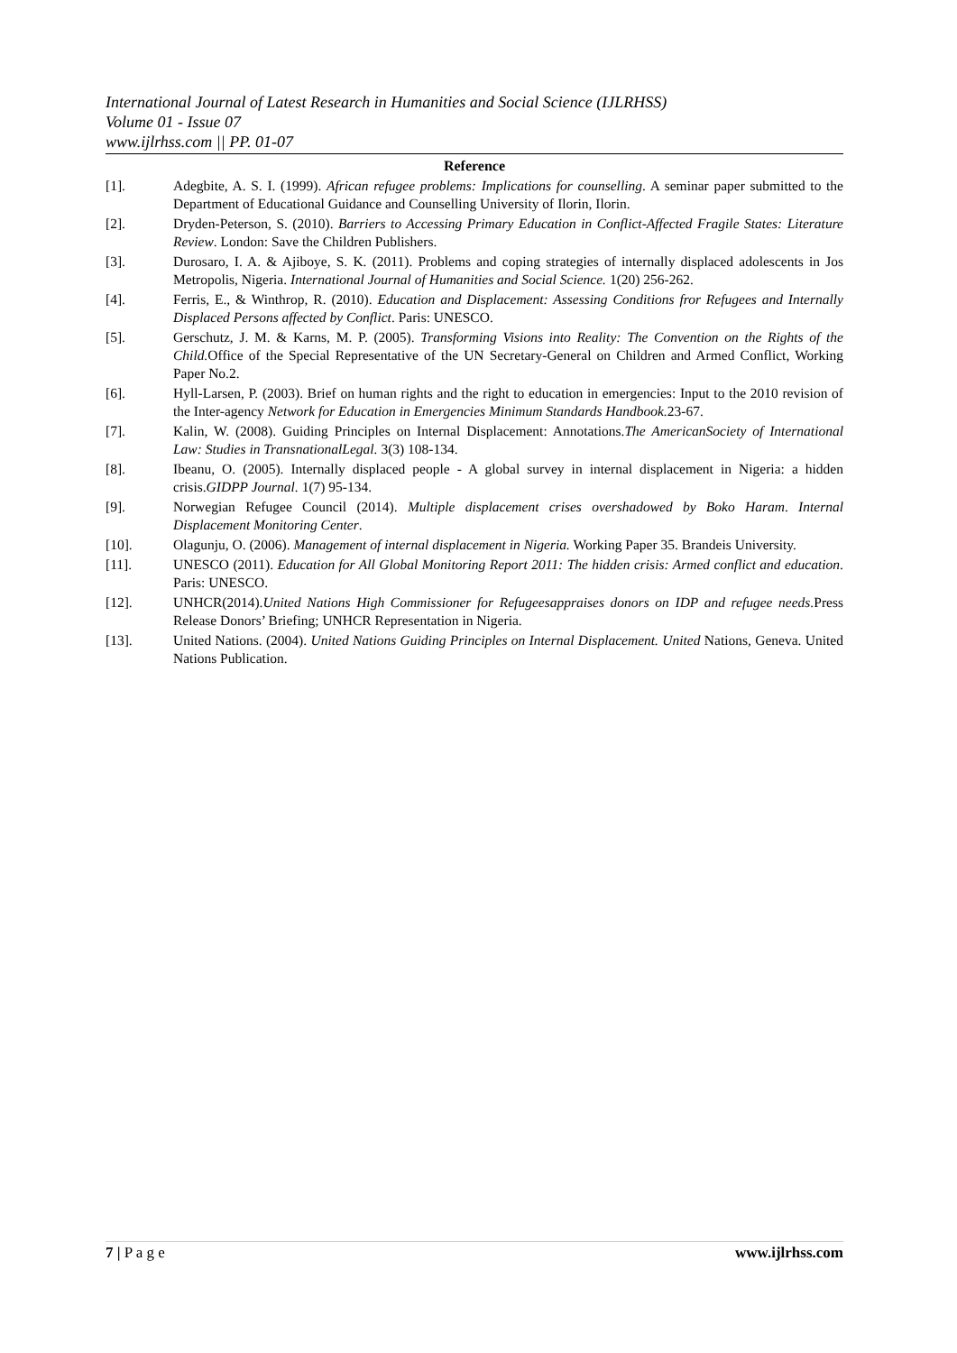International Journal of Latest Research in Humanities and Social Science (IJLRHSS)
Volume 01 - Issue 07
www.ijlrhss.com || PP. 01-07
Reference
[1]. Adegbite, A. S. I. (1999). African refugee problems: Implications for counselling. A seminar paper submitted to the Department of Educational Guidance and Counselling University of Ilorin, Ilorin.
[2]. Dryden-Peterson, S. (2010). Barriers to Accessing Primary Education in Conflict-Affected Fragile States: Literature Review. London: Save the Children Publishers.
[3]. Durosaro, I. A. & Ajiboye, S. K. (2011). Problems and coping strategies of internally displaced adolescents in Jos Metropolis, Nigeria. International Journal of Humanities and Social Science. 1(20) 256-262.
[4]. Ferris, E., & Winthrop, R. (2010). Education and Displacement: Assessing Conditions fror Refugees and Internally Displaced Persons affected by Conflict. Paris: UNESCO.
[5]. Gerschutz, J. M. & Karns, M. P. (2005). Transforming Visions into Reality: The Convention on the Rights of the Child. Office of the Special Representative of the UN Secretary-General on Children and Armed Conflict, Working Paper No.2.
[6]. Hyll-Larsen, P. (2003). Brief on human rights and the right to education in emergencies: Input to the 2010 revision of the Inter-agency Network for Education in Emergencies Minimum Standards Handbook. 23-67.
[7]. Kalin, W. (2008). Guiding Principles on Internal Displacement: Annotations.The AmericanSociety of International Law: Studies in TransnationalLegal. 3(3) 108-134.
[8]. Ibeanu, O. (2005). Internally displaced people - A global survey in internal displacement in Nigeria: a hidden crisis.GIDPP Journal. 1(7) 95-134.
[9]. Norwegian Refugee Council (2014). Multiple displacement crises overshadowed by Boko Haram. Internal Displacement Monitoring Center.
[10]. Olagunju, O. (2006). Management of internal displacement in Nigeria. Working Paper 35. Brandeis University.
[11]. UNESCO (2011). Education for All Global Monitoring Report 2011: The hidden crisis: Armed conflict and education. Paris: UNESCO.
[12]. UNHCR(2014).United Nations High Commissioner for Refugeesappraises donors on IDP and refugee needs. Press Release Donors’ Briefing; UNHCR Representation in Nigeria.
[13]. United Nations. (2004). United Nations Guiding Principles on Internal Displacement. United Nations, Geneva. United Nations Publication.
7 | P a g e www.ijlrhss.com